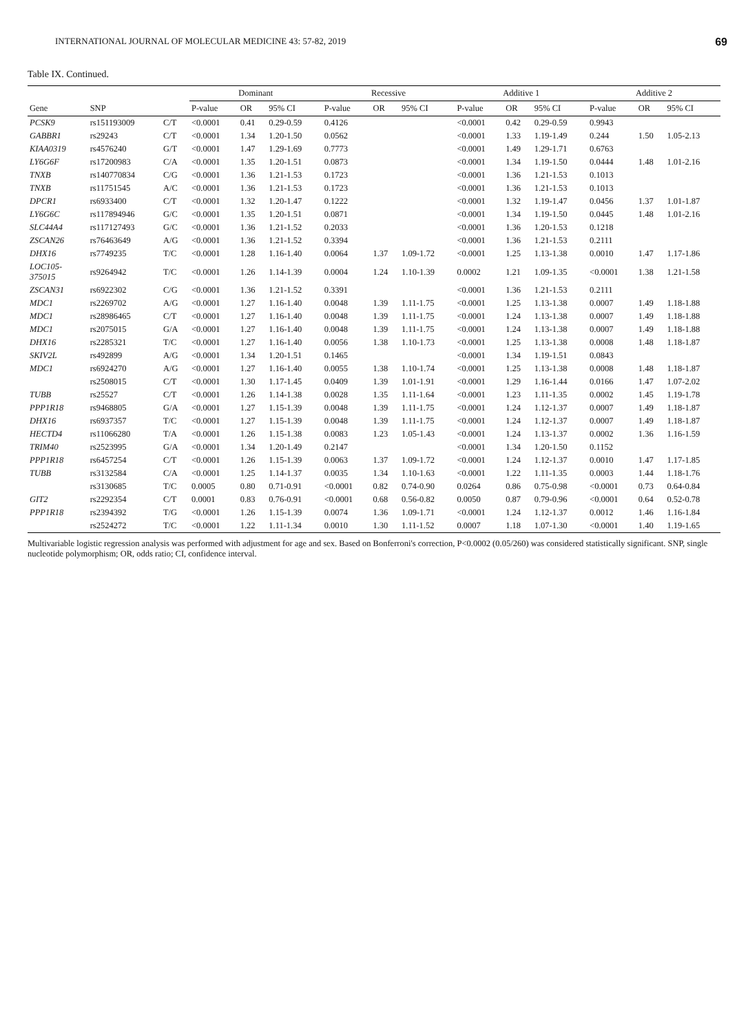INTERNATIONAL JOURNAL OF MOLECULAR MEDICINE 43: 57-82, 2019 69
Table IX. Continued.
| | | | Dominant | | | Recessive | | | Additive 1 | | | Additive 2 | | |
| --- | --- | --- | --- | --- | --- | --- | --- | --- | --- | --- | --- | --- | --- | --- |
| Gene | SNP | | P-value | OR | 95% CI | P-value | OR | 95% CI | P-value | OR | 95% CI | P-value | OR | 95% CI |
| PCSK9 | rs151193009 | C/T | <0.0001 | 0.41 | 0.29-0.59 | 0.4126 | | | <0.0001 | 0.42 | 0.29-0.59 | 0.9943 | | |
| GABBR1 | rs29243 | C/T | <0.0001 | 1.34 | 1.20-1.50 | 0.0562 | | | <0.0001 | 1.33 | 1.19-1.49 | 0.244 | 1.50 | 1.05-2.13 |
| KIAA0319 | rs4576240 | G/T | <0.0001 | 1.47 | 1.29-1.69 | 0.7773 | | | <0.0001 | 1.49 | 1.29-1.71 | 0.6763 | | |
| LY6G6F | rs17200983 | C/A | <0.0001 | 1.35 | 1.20-1.51 | 0.0873 | | | <0.0001 | 1.34 | 1.19-1.50 | 0.0444 | 1.48 | 1.01-2.16 |
| TNXB | rs140770834 | C/G | <0.0001 | 1.36 | 1.21-1.53 | 0.1723 | | | <0.0001 | 1.36 | 1.21-1.53 | 0.1013 | | |
| TNXB | rs11751545 | A/C | <0.0001 | 1.36 | 1.21-1.53 | 0.1723 | | | <0.0001 | 1.36 | 1.21-1.53 | 0.1013 | | |
| DPCR1 | rs6933400 | C/T | <0.0001 | 1.32 | 1.20-1.47 | 0.1222 | | | <0.0001 | 1.32 | 1.19-1.47 | 0.0456 | 1.37 | 1.01-1.87 |
| LY6G6C | rs117894946 | G/C | <0.0001 | 1.35 | 1.20-1.51 | 0.0871 | | | <0.0001 | 1.34 | 1.19-1.50 | 0.0445 | 1.48 | 1.01-2.16 |
| SLC44A4 | rs117127493 | G/C | <0.0001 | 1.36 | 1.21-1.52 | 0.2033 | | | <0.0001 | 1.36 | 1.20-1.53 | 0.1218 | | |
| ZSCAN26 | rs76463649 | A/G | <0.0001 | 1.36 | 1.21-1.52 | 0.3394 | | | <0.0001 | 1.36 | 1.21-1.53 | 0.2111 | | |
| DHX16 | rs7749235 | T/C | <0.0001 | 1.28 | 1.16-1.40 | 0.0064 | 1.37 | 1.09-1.72 | <0.0001 | 1.25 | 1.13-1.38 | 0.0010 | 1.47 | 1.17-1.86 |
| LOC105- 375015 | rs9264942 | T/C | <0.0001 | 1.26 | 1.14-1.39 | 0.0004 | 1.24 | 1.10-1.39 | 0.0002 | 1.21 | 1.09-1.35 | <0.0001 | 1.38 | 1.21-1.58 |
| ZSCAN31 | rs6922302 | C/G | <0.0001 | 1.36 | 1.21-1.52 | 0.3391 | | | <0.0001 | 1.36 | 1.21-1.53 | 0.2111 | | |
| MDC1 | rs2269702 | A/G | <0.0001 | 1.27 | 1.16-1.40 | 0.0048 | 1.39 | 1.11-1.75 | <0.0001 | 1.25 | 1.13-1.38 | 0.0007 | 1.49 | 1.18-1.88 |
| MDC1 | rs28986465 | C/T | <0.0001 | 1.27 | 1.16-1.40 | 0.0048 | 1.39 | 1.11-1.75 | <0.0001 | 1.24 | 1.13-1.38 | 0.0007 | 1.49 | 1.18-1.88 |
| MDC1 | rs2075015 | G/A | <0.0001 | 1.27 | 1.16-1.40 | 0.0048 | 1.39 | 1.11-1.75 | <0.0001 | 1.24 | 1.13-1.38 | 0.0007 | 1.49 | 1.18-1.88 |
| DHX16 | rs2285321 | T/C | <0.0001 | 1.27 | 1.16-1.40 | 0.0056 | 1.38 | 1.10-1.73 | <0.0001 | 1.25 | 1.13-1.38 | 0.0008 | 1.48 | 1.18-1.87 |
| SKIV2L | rs492899 | A/G | <0.0001 | 1.34 | 1.20-1.51 | 0.1465 | | | <0.0001 | 1.34 | 1.19-1.51 | 0.0843 | | |
| MDC1 | rs6924270 | A/G | <0.0001 | 1.27 | 1.16-1.40 | 0.0055 | 1.38 | 1.10-1.74 | <0.0001 | 1.25 | 1.13-1.38 | 0.0008 | 1.48 | 1.18-1.87 |
| | rs2508015 | C/T | <0.0001 | 1.30 | 1.17-1.45 | 0.0409 | 1.39 | 1.01-1.91 | <0.0001 | 1.29 | 1.16-1.44 | 0.0166 | 1.47 | 1.07-2.02 |
| TUBB | rs25527 | C/T | <0.0001 | 1.26 | 1.14-1.38 | 0.0028 | 1.35 | 1.11-1.64 | <0.0001 | 1.23 | 1.11-1.35 | 0.0002 | 1.45 | 1.19-1.78 |
| PPP1R18 | rs9468805 | G/A | <0.0001 | 1.27 | 1.15-1.39 | 0.0048 | 1.39 | 1.11-1.75 | <0.0001 | 1.24 | 1.12-1.37 | 0.0007 | 1.49 | 1.18-1.87 |
| DHX16 | rs6937357 | T/C | <0.0001 | 1.27 | 1.15-1.39 | 0.0048 | 1.39 | 1.11-1.75 | <0.0001 | 1.24 | 1.12-1.37 | 0.0007 | 1.49 | 1.18-1.87 |
| HECTD4 | rs11066280 | T/A | <0.0001 | 1.26 | 1.15-1.38 | 0.0083 | 1.23 | 1.05-1.43 | <0.0001 | 1.24 | 1.13-1.37 | 0.0002 | 1.36 | 1.16-1.59 |
| TRIM40 | rs2523995 | G/A | <0.0001 | 1.34 | 1.20-1.49 | 0.2147 | | | <0.0001 | 1.34 | 1.20-1.50 | 0.1152 | | |
| PPP1R18 | rs6457254 | C/T | <0.0001 | 1.26 | 1.15-1.39 | 0.0063 | 1.37 | 1.09-1.72 | <0.0001 | 1.24 | 1.12-1.37 | 0.0010 | 1.47 | 1.17-1.85 |
| TUBB | rs3132584 | C/A | <0.0001 | 1.25 | 1.14-1.37 | 0.0035 | 1.34 | 1.10-1.63 | <0.0001 | 1.22 | 1.11-1.35 | 0.0003 | 1.44 | 1.18-1.76 |
| | rs3130685 | T/C | 0.0005 | 0.80 | 0.71-0.91 | <0.0001 | 0.82 | 0.74-0.90 | 0.0264 | 0.86 | 0.75-0.98 | <0.0001 | 0.73 | 0.64-0.84 |
| GIT2 | rs2292354 | C/T | 0.0001 | 0.83 | 0.76-0.91 | <0.0001 | 0.68 | 0.56-0.82 | 0.0050 | 0.87 | 0.79-0.96 | <0.0001 | 0.64 | 0.52-0.78 |
| PPP1R18 | rs2394392 | T/G | <0.0001 | 1.26 | 1.15-1.39 | 0.0074 | 1.36 | 1.09-1.71 | <0.0001 | 1.24 | 1.12-1.37 | 0.0012 | 1.46 | 1.16-1.84 |
| | rs2524272 | T/C | <0.0001 | 1.22 | 1.11-1.34 | 0.0010 | 1.30 | 1.11-1.52 | 0.0007 | 1.18 | 1.07-1.30 | <0.0001 | 1.40 | 1.19-1.65 |
Multivariable logistic regression analysis was performed with adjustment for age and sex. Based on Bonferroni's correction, P<0.0002 (0.05/260) was considered statistically significant. SNP, single nucleotide polymorphism; OR, odds ratio; CI, confidence interval.